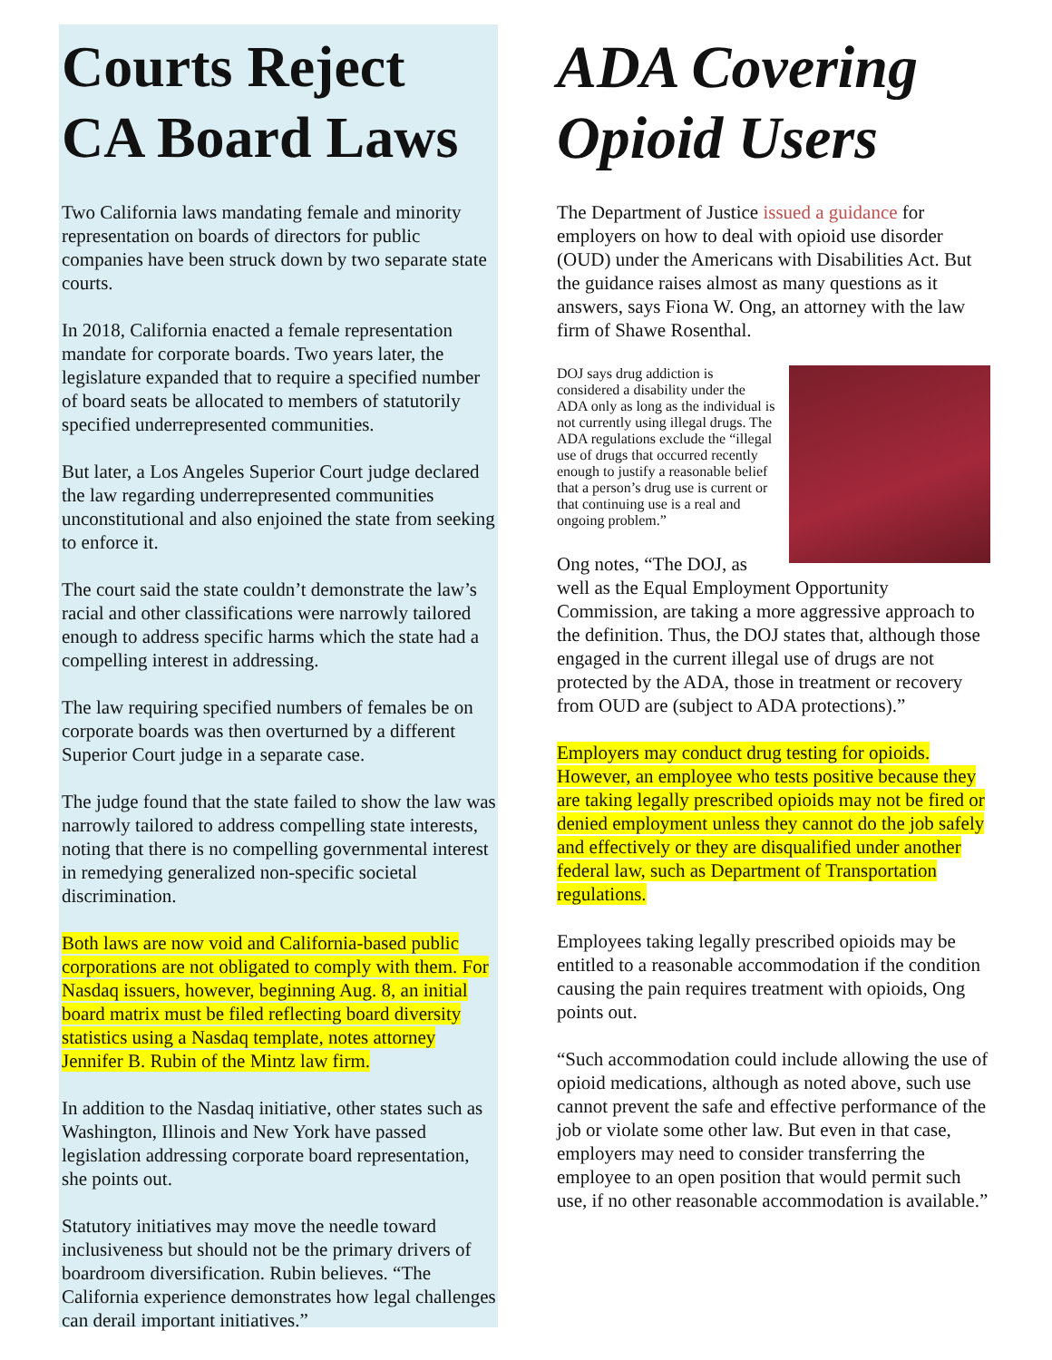Courts Reject CA Board Laws
Two California laws mandating female and minority representation on boards of directors for public companies have been struck down by two separate state courts.
In 2018, California enacted a female representation mandate for corporate boards. Two years later, the legislature expanded that to require a specified number of board seats be allocated to members of statutorily specified underrepresented communities.
But later, a Los Angeles Superior Court judge declared the law regarding underrepresented communities unconstitutional and also enjoined the state from seeking to enforce it.
The court said the state couldn’t demonstrate the law’s racial and other classifications were narrowly tailored enough to address specific harms which the state had a compelling interest in addressing.
The law requiring specified numbers of females be on corporate boards was then overturned by a different Superior Court judge in a separate case.
The judge found that the state failed to show the law was narrowly tailored to address compelling state interests, noting that there is no compelling governmental interest in remedying generalized non-specific societal discrimination.
Both laws are now void and California-based public corporations are not obligated to comply with them. For Nasdaq issuers, however, beginning Aug. 8, an initial board matrix must be filed reflecting board diversity statistics using a Nasdaq template, notes attorney Jennifer B. Rubin of the Mintz law firm.
In addition to the Nasdaq initiative, other states such as Washington, Illinois and New York have passed legislation addressing corporate board representation, she points out.
Statutory initiatives may move the needle toward inclusiveness but should not be the primary drivers of boardroom diversification. Rubin believes. “The California experience demonstrates how legal challenges can derail important initiatives.”
ADA Covering Opioid Users
The Department of Justice issued a guidance for employers on how to deal with opioid use disorder (OUD) under the Americans with Disabilities Act. But the guidance raises almost as many questions as it answers, says Fiona W. Ong, an attorney with the law firm of Shawe Rosenthal.
DOJ says drug addiction is considered a disability under the ADA only as long as the individual is not currently using illegal drugs. The ADA regulations exclude the “illegal use of drugs that occurred recently enough to justify a reasonable belief that a person’s drug use is current or that continuing use is a real and ongoing problem.”
Ong notes, “The DOJ, as well as the Equal Employment Opportunity Commission, are taking a more aggressive approach to the definition. Thus, the DOJ states that, although those engaged in the current illegal use of drugs are not protected by the ADA, those in treatment or recovery from OUD are (subject to ADA protections).”
Employers may conduct drug testing for opioids. However, an employee who tests positive because they are taking legally prescribed opioids may not be fired or denied employment unless they cannot do the job safely and effectively or they are disqualified under another federal law, such as Department of Transportation regulations.
Employees taking legally prescribed opioids may be entitled to a reasonable accommodation if the condition causing the pain requires treatment with opioids, Ong points out.
“Such accommodation could include allowing the use of opioid medications, although as noted above, such use cannot prevent the safe and effective performance of the job or violate some other law. But even in that case, employers may need to consider transferring the employee to an open position that would permit such use, if no other reasonable accommodation is available.”